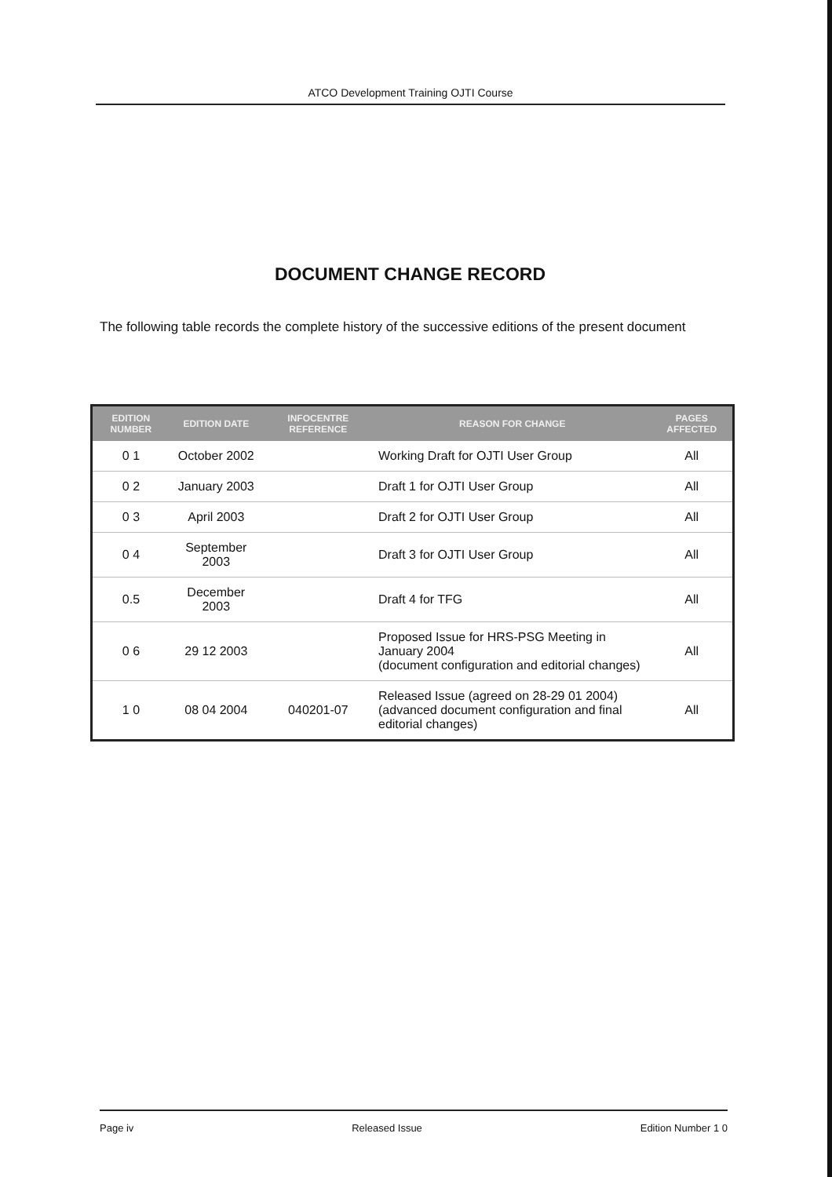ATCO Development Training OJTI Course
DOCUMENT CHANGE RECORD
The following table records the complete history of the successive editions of the present document
| EDITION NUMBER | EDITION DATE | INFOCENTRE REFERENCE | REASON FOR CHANGE | PAGES AFFECTED |
| --- | --- | --- | --- | --- |
| 0 1 | October 2002 | | Working Draft for OJTI User Group | All |
| 0 2 | January 2003 | | Draft 1 for OJTI User Group | All |
| 0 3 | April 2003 | | Draft 2 for OJTI User Group | All |
| 0 4 | September 2003 | | Draft 3 for OJTI User Group | All |
| 0.5 | December 2003 | | Draft 4 for TFG | All |
| 0 6 | 29 12 2003 | | Proposed Issue for HRS-PSG Meeting in January 2004 (document configuration and editorial changes) | All |
| 1 0 | 08 04 2004 | 040201-07 | Released Issue (agreed on 28-29 01 2004) (advanced document configuration and final editorial changes) | All |
Page iv Released Issue Edition Number 1 0